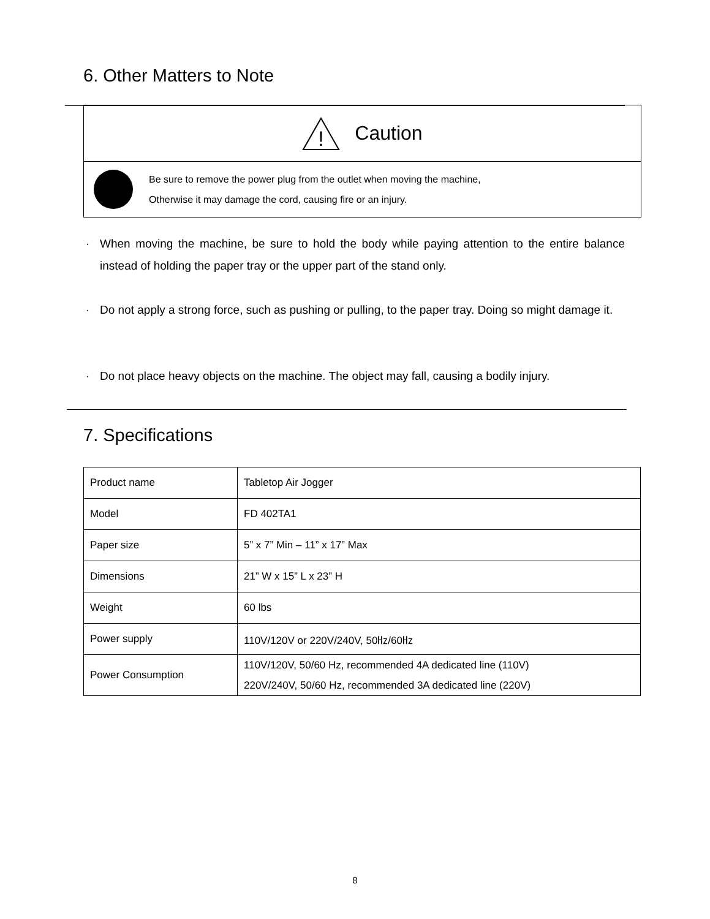6. Other Matters to Note
!
Caution
Be sure to remove the power plug from the outlet when moving the machine,
Otherwise it may damage the cord, causing fire or an injury.
· When moving the machine, be sure to hold the body while paying attention to the entire balance instead of holding the paper tray or the upper part of the stand only.
· Do not apply a strong force, such as pushing or pulling, to the paper tray. Doing so might damage it.
· Do not place heavy objects on the machine. The object may fall, causing a bodily injury.
7. Specifications
| Product name | Tabletop Air Jogger |
| Model | FD 402TA1 |
| Paper size | 5” x 7” Min – 11” x 17” Max |
| Dimensions | 21” W x 15” L x 23” H |
| Weight | 60 lbs |
| Power supply | 110V/120V or 220V/240V, 50㎐/60㎐ |
| Power Consumption | 110V/120V, 50/60 Hz, recommended 4A dedicated line (110V) 220V/240V, 50/60 Hz, recommended 3A dedicated line (220V) |
8